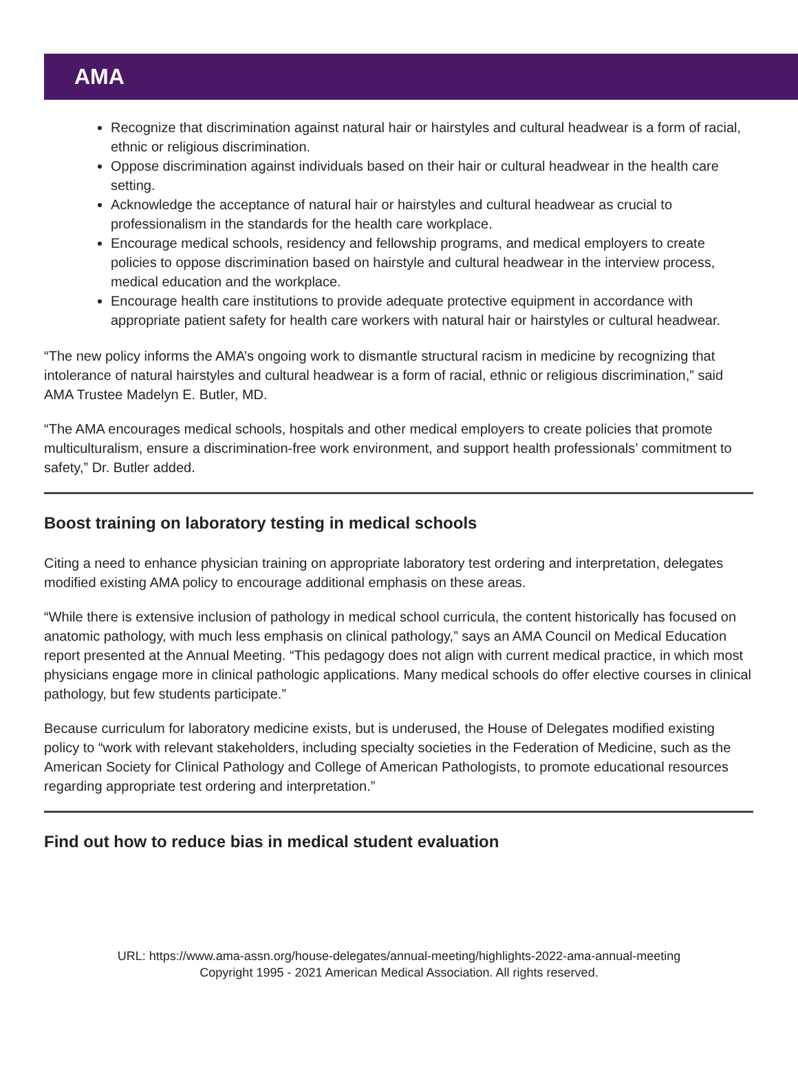AMA
Recognize that discrimination against natural hair or hairstyles and cultural headwear is a form of racial, ethnic or religious discrimination.
Oppose discrimination against individuals based on their hair or cultural headwear in the health care setting.
Acknowledge the acceptance of natural hair or hairstyles and cultural headwear as crucial to professionalism in the standards for the health care workplace.
Encourage medical schools, residency and fellowship programs, and medical employers to create policies to oppose discrimination based on hairstyle and cultural headwear in the interview process, medical education and the workplace.
Encourage health care institutions to provide adequate protective equipment in accordance with appropriate patient safety for health care workers with natural hair or hairstyles or cultural headwear.
“The new policy informs the AMA’s ongoing work to dismantle structural racism in medicine by recognizing that intolerance of natural hairstyles and cultural headwear is a form of racial, ethnic or religious discrimination,” said AMA Trustee Madelyn E. Butler, MD.
“The AMA encourages medical schools, hospitals and other medical employers to create policies that promote multiculturalism, ensure a discrimination-free work environment, and support health professionals’ commitment to safety,” Dr. Butler added.
Boost training on laboratory testing in medical schools
Citing a need to enhance physician training on appropriate laboratory test ordering and interpretation, delegates modified existing AMA policy to encourage additional emphasis on these areas.
“While there is extensive inclusion of pathology in medical school curricula, the content historically has focused on anatomic pathology, with much less emphasis on clinical pathology,” says an AMA Council on Medical Education report presented at the Annual Meeting. “This pedagogy does not align with current medical practice, in which most physicians engage more in clinical pathologic applications. Many medical schools do offer elective courses in clinical pathology, but few students participate.”
Because curriculum for laboratory medicine exists, but is underused, the House of Delegates modified existing policy to “work with relevant stakeholders, including specialty societies in the Federation of Medicine, such as the American Society for Clinical Pathology and College of American Pathologists, to promote educational resources regarding appropriate test ordering and interpretation.”
Find out how to reduce bias in medical student evaluation
URL: https://www.ama-assn.org/house-delegates/annual-meeting/highlights-2022-ama-annual-meeting
Copyright 1995 - 2021 American Medical Association. All rights reserved.